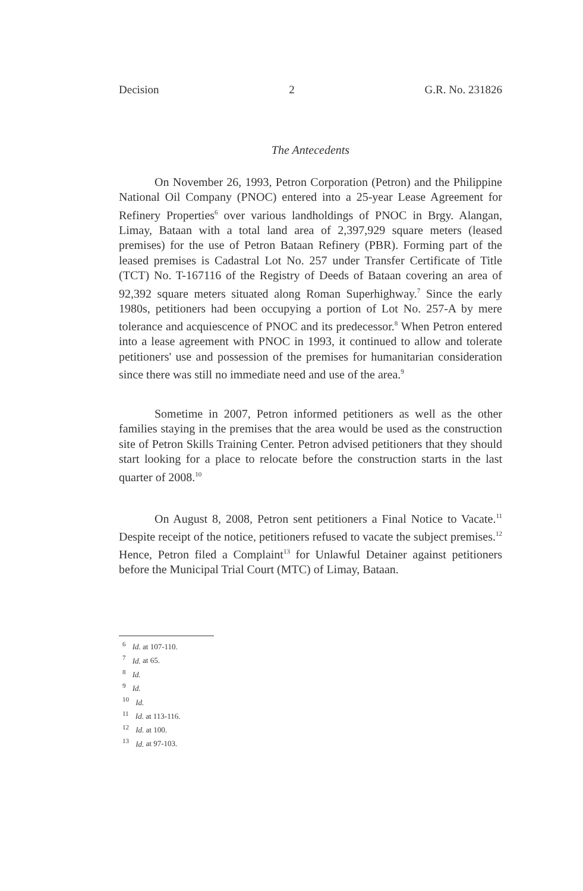Decision 2 G.R. No. 231826
The Antecedents
On November 26, 1993, Petron Corporation (Petron) and the Philippine National Oil Company (PNOC) entered into a 25-year Lease Agreement for Refinery Properties<sup>6</sup> over various landholdings of PNOC in Brgy. Alangan, Limay, Bataan with a total land area of 2,397,929 square meters (leased premises) for the use of Petron Bataan Refinery (PBR). Forming part of the leased premises is Cadastral Lot No. 257 under Transfer Certificate of Title (TCT) No. T-167116 of the Registry of Deeds of Bataan covering an area of 92,392 square meters situated along Roman Superhighway.<sup>7</sup> Since the early 1980s, petitioners had been occupying a portion of Lot No. 257-A by mere tolerance and acquiescence of PNOC and its predecessor.<sup>8</sup> When Petron entered into a lease agreement with PNOC in 1993, it continued to allow and tolerate petitioners' use and possession of the premises for humanitarian consideration since there was still no immediate need and use of the area.<sup>9</sup>
Sometime in 2007, Petron informed petitioners as well as the other families staying in the premises that the area would be used as the construction site of Petron Skills Training Center. Petron advised petitioners that they should start looking for a place to relocate before the construction starts in the last quarter of 2008.<sup>10</sup>
On August 8, 2008, Petron sent petitioners a Final Notice to Vacate.<sup>11</sup> Despite receipt of the notice, petitioners refused to vacate the subject premises.<sup>12</sup> Hence, Petron filed a Complaint<sup>13</sup> for Unlawful Detainer against petitioners before the Municipal Trial Court (MTC) of Limay, Bataan.
<sup>6</sup> Id. at 107-110.
<sup>7</sup> Id. at 65.
<sup>8</sup> Id.
<sup>9</sup> Id.
<sup>10</sup> Id.
<sup>11</sup> Id. at 113-116.
<sup>12</sup> Id. at 100.
<sup>13</sup> Id. at 97-103.